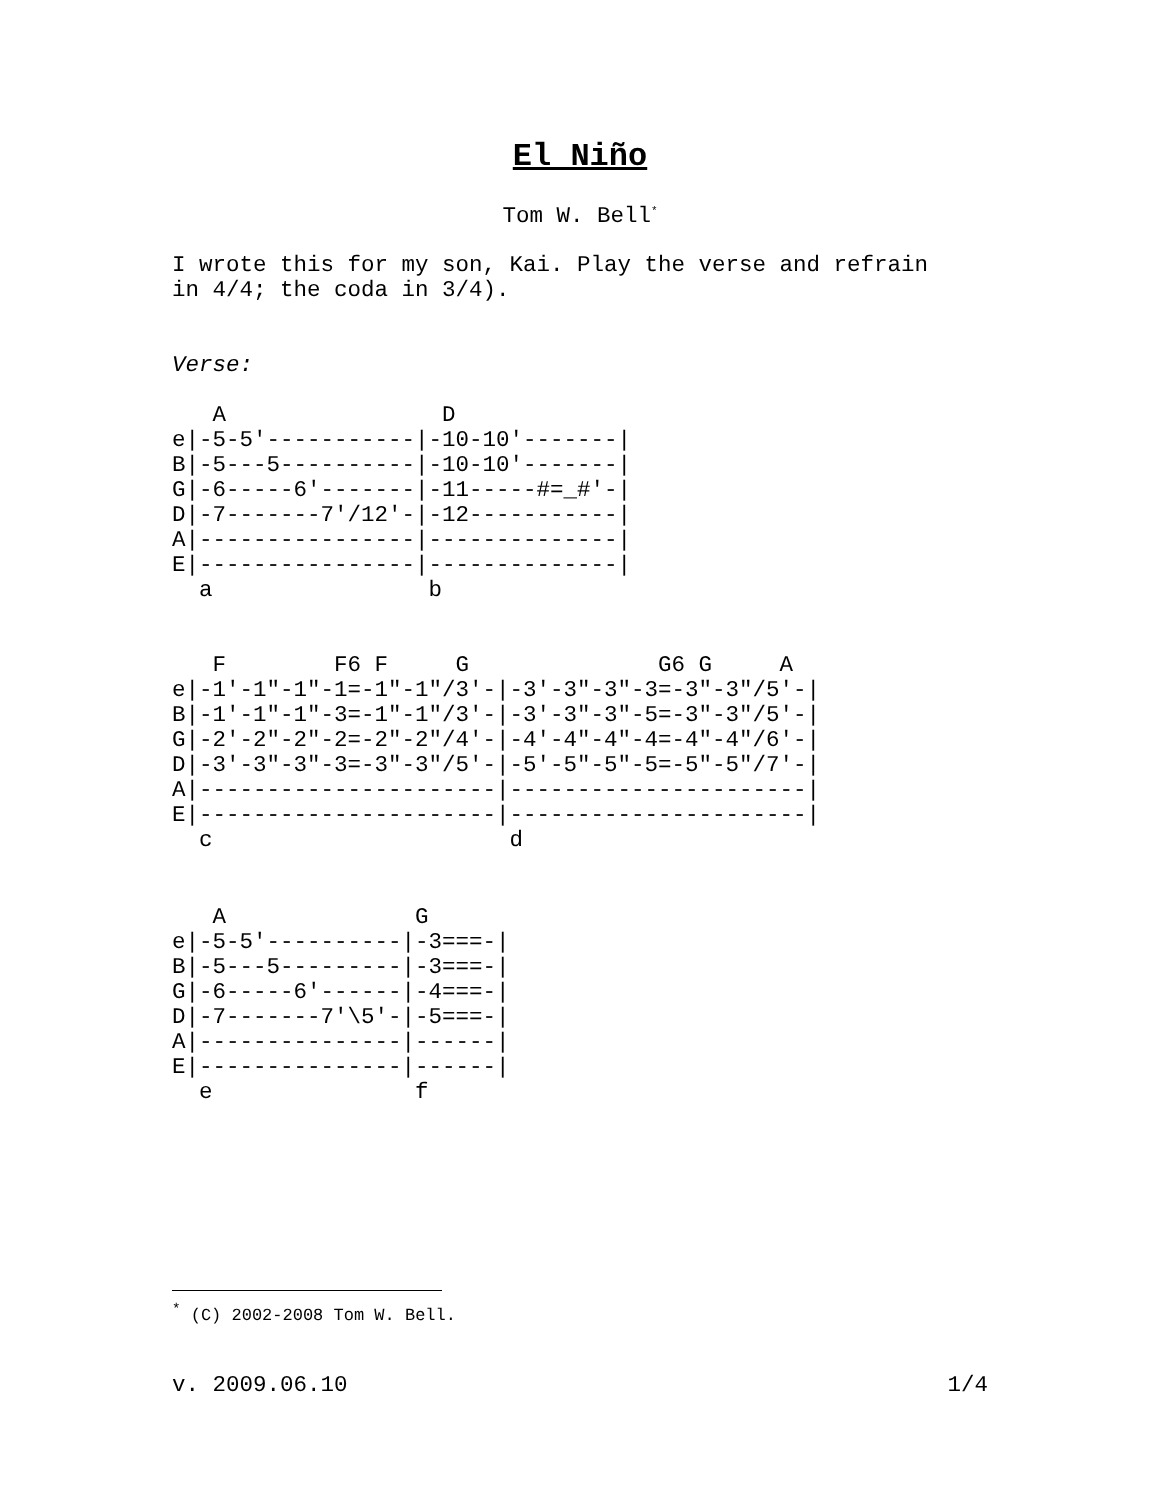El Niño
Tom W. Bell<sup>*</sup>
I wrote this for my son, Kai. Play the verse and refrain
in 4/4; the coda in 3/4).
Verse:
   A                D
e|-5-5'-----------|-10-10'-------|
B|-5---5----------|-10-10'-------|
G|-6-----6'-------|-11-----#=_#'-|
D|-7-------7'/12'-|-12-----------|
A|----------------|--------------|
E|----------------|--------------|
  a                b
   F        F6 F     G              G6 G     A
e|-1'-1"-1"-1=-1"-1"/3'-|-3'-3"-3"-3=-3"-3"/5'-|
B|-1'-1"-1"-3=-1"-1"/3'-|-3'-3"-3"-5=-3"-3"/5'-|
G|-2'-2"-2"-2=-2"-2"/4'-|-4'-4"-4"-4=-4"-4"/6'-|
D|-3'-3"-3"-3=-3"-3"/5'-|-5'-5"-5"-5=-5"-5"/7'-|
A|----------------------|----------------------|
E|----------------------|----------------------|
  c                      d
   A              G
e|-5-5'----------|-3===-|
B|-5---5---------|-3===-|
G|-6-----6'------|-4===-|
D|-7-------7'\5'-|-5===-|
A|---------------|------|
E|---------------|------|
  e               f
<sup>*</sup> (C) 2002-2008 Tom W. Bell.
v. 2009.06.10 1/4